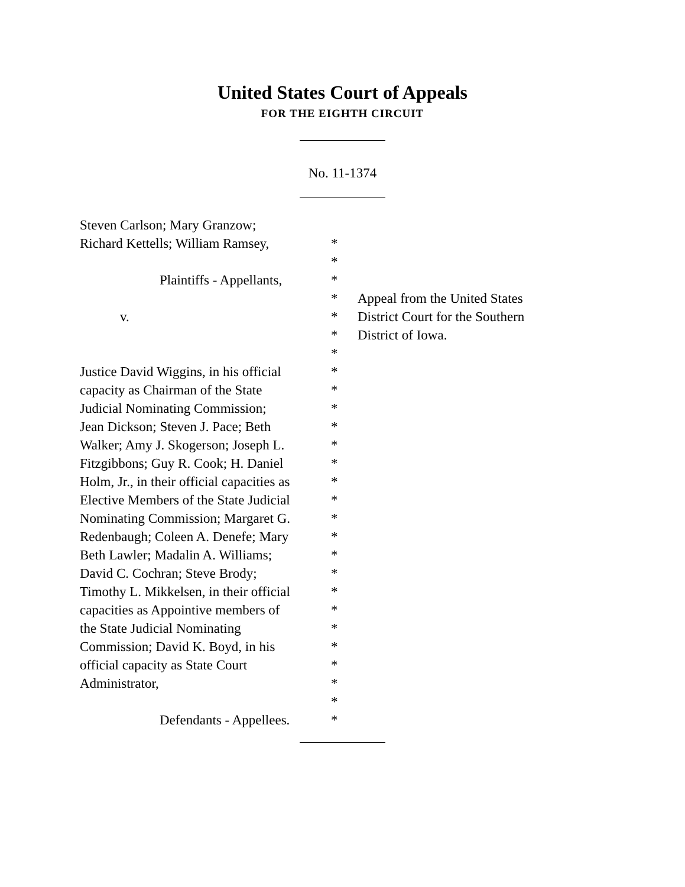United States Court of Appeals
FOR THE EIGHTH CIRCUIT
No. 11-1374
| Steven Carlson; Mary Granzow; | | |
| Richard Kettells; William Ramsey, | * | |
| | * | |
| Plaintiffs - Appellants, | * | |
| | * | Appeal from the United States |
| v. | * | District Court for the Southern |
| | * | District of Iowa. |
| | * | |
| Justice David Wiggins, in his official | * | |
| capacity as Chairman of the State | * | |
| Judicial Nominating Commission; | * | |
| Jean Dickson; Steven J. Pace; Beth | * | |
| Walker; Amy J. Skogerson; Joseph L. | * | |
| Fitzgibbons; Guy R. Cook; H. Daniel | * | |
| Holm, Jr., in their official capacities as | * | |
| Elective Members of the State Judicial | * | |
| Nominating Commission; Margaret G. | * | |
| Redenbaugh; Coleen A. Denefe; Mary | * | |
| Beth Lawler; Madalin A. Williams; | * | |
| David C. Cochran; Steve Brody; | * | |
| Timothy L. Mikkelsen, in their official | * | |
| capacities as Appointive members of | * | |
| the State Judicial Nominating | * | |
| Commission; David K. Boyd, in his | * | |
| official capacity as State Court | * | |
| Administrator, | * | |
| | * | |
| Defendants - Appellees. | * | |